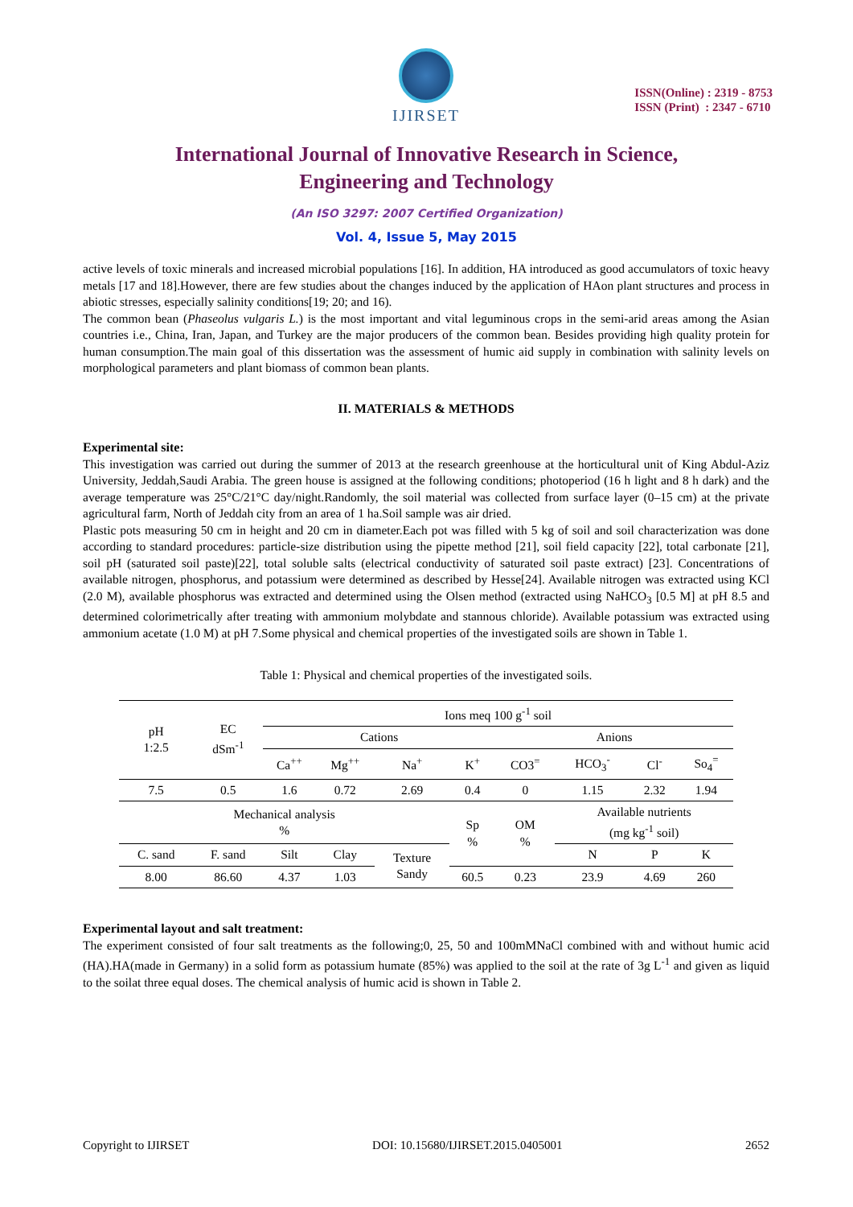IJIRSET
ISSN(Online) : 2319 - 8753
ISSN (Print) : 2347 - 6710
International Journal of Innovative Research in Science,
Engineering and Technology
(An ISO 3297: 2007 Certified Organization)
Vol. 4, Issue 5, May 2015
active levels of toxic minerals and increased microbial populations [16]. In addition, HA introduced as good accumulators of toxic heavy metals [17 and 18].However, there are few studies about the changes induced by the application of HAon plant structures and process in abiotic stresses, especially salinity conditions[19; 20; and 16).
The common bean (Phaseolus vulgaris L.) is the most important and vital leguminous crops in the semi-arid areas among the Asian countries i.e., China, Iran, Japan, and Turkey are the major producers of the common bean. Besides providing high quality protein for human consumption.The main goal of this dissertation was the assessment of humic aid supply in combination with salinity levels on morphological parameters and plant biomass of common bean plants.
II. MATERIALS & METHODS
Experimental site:
This investigation was carried out during the summer of 2013 at the research greenhouse at the horticultural unit of King Abdul-Aziz University, Jeddah,Saudi Arabia. The green house is assigned at the following conditions; photoperiod (16 h light and 8 h dark) and the average temperature was 25°C/21°C day/night.Randomly, the soil material was collected from surface layer (0–15 cm) at the private agricultural farm, North of Jeddah city from an area of 1 ha.Soil sample was air dried.
Plastic pots measuring 50 cm in height and 20 cm in diameter.Each pot was filled with 5 kg of soil and soil characterization was done according to standard procedures: particle-size distribution using the pipette method [21], soil field capacity [22], total carbonate [21], soil pH (saturated soil paste)[22], total soluble salts (electrical conductivity of saturated soil paste extract) [23]. Concentrations of available nitrogen, phosphorus, and potassium were determined as described by Hesse[24]. Available nitrogen was extracted using KCl (2.0 M), available phosphorus was extracted and determined using the Olsen method (extracted using NaHCO<sub>3</sub> [0.5 M] at pH 8.5 and determined colorimetrically after treating with ammonium molybdate and stannous chloride). Available potassium was extracted using ammonium acetate (1.0 M) at pH 7.Some physical and chemical properties of the investigated soils are shown in Table 1.
Table 1: Physical and chemical properties of the investigated soils.
| pH 1:2.5 | EC dSm<sup>-1</sup> | Ions meq 100 g<sup>-1</sup> soil | | | | | | | |
| --- | --- | --- | --- | --- | --- | --- | --- | --- | --- |
| | | Cations | | | | Anions | | | |
| | | Ca<sup>++</sup> | Mg<sup>++</sup> | Na<sup>+</sup> | K<sup>+</sup> | CO3<sup>=</sup> | HCO<sub>3</sub><sup>-</sup> | Cl<sup>-</sup> | So<sub>4</sub><sup>=</sup> |
| 7.5 | 0.5 | 1.6 | 0.72 | 2.69 | 0.4 | 0 | 1.15 | 2.32 | 1.94 |
| Mechanical analysis % | | | | | Sp % | OM % | Available nutrients (mg kg<sup>-1</sup> soil) | | |
| C. sand | F. sand | Silt | Clay | Texture Sandy | | | N | P | K |
| 8.00 | 86.60 | 4.37 | 1.03 | | 60.5 | 0.23 | 23.9 | 4.69 | 260 |
Experimental layout and salt treatment:
The experiment consisted of four salt treatments as the following;0, 25, 50 and 100mMNaCl combined with and without humic acid (HA).HA(made in Germany) in a solid form as potassium humate (85%) was applied to the soil at the rate of 3g L<sup>-1</sup> and given as liquid to the soilat three equal doses. The chemical analysis of humic acid is shown in Table 2.
Copyright to IJIRSET DOI: 10.15680/IJIRSET.2015.0405001 2652